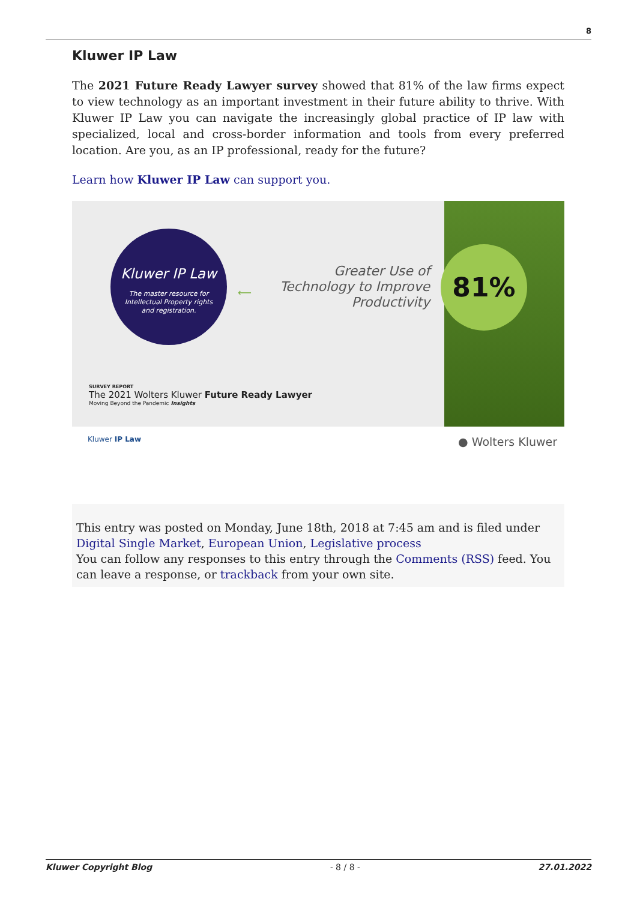8
Kluwer IP Law
The 2021 Future Ready Lawyer survey showed that 81% of the law firms expect to view technology as an important investment in their future ability to thrive. With Kluwer IP Law you can navigate the increasingly global practice of IP law with specialized, local and cross-border information and tools from every preferred location. Are you, as an IP professional, ready for the future?
Learn how Kluwer IP Law can support you.
Kluwer IP Law
The master resource for
Intellectual Property rights
and registration.
⟵
Greater Use of Technology to Improve Productivity
81%
SURVEY REPORT
The 2021 Wolters Kluwer Future Ready Lawyer
Moving Beyond the Pandemic Insights
Kluwer IP Law ● Wolters Kluwer
This entry was posted on Monday, June 18th, 2018 at 7:45 am and is filed under Digital Single Market, European Union, Legislative process
You can follow any responses to this entry through the Comments (RSS) feed. You can leave a response, or trackback from your own site.
Kluwer Copyright Blog - 8 / 8 - 27.01.2022